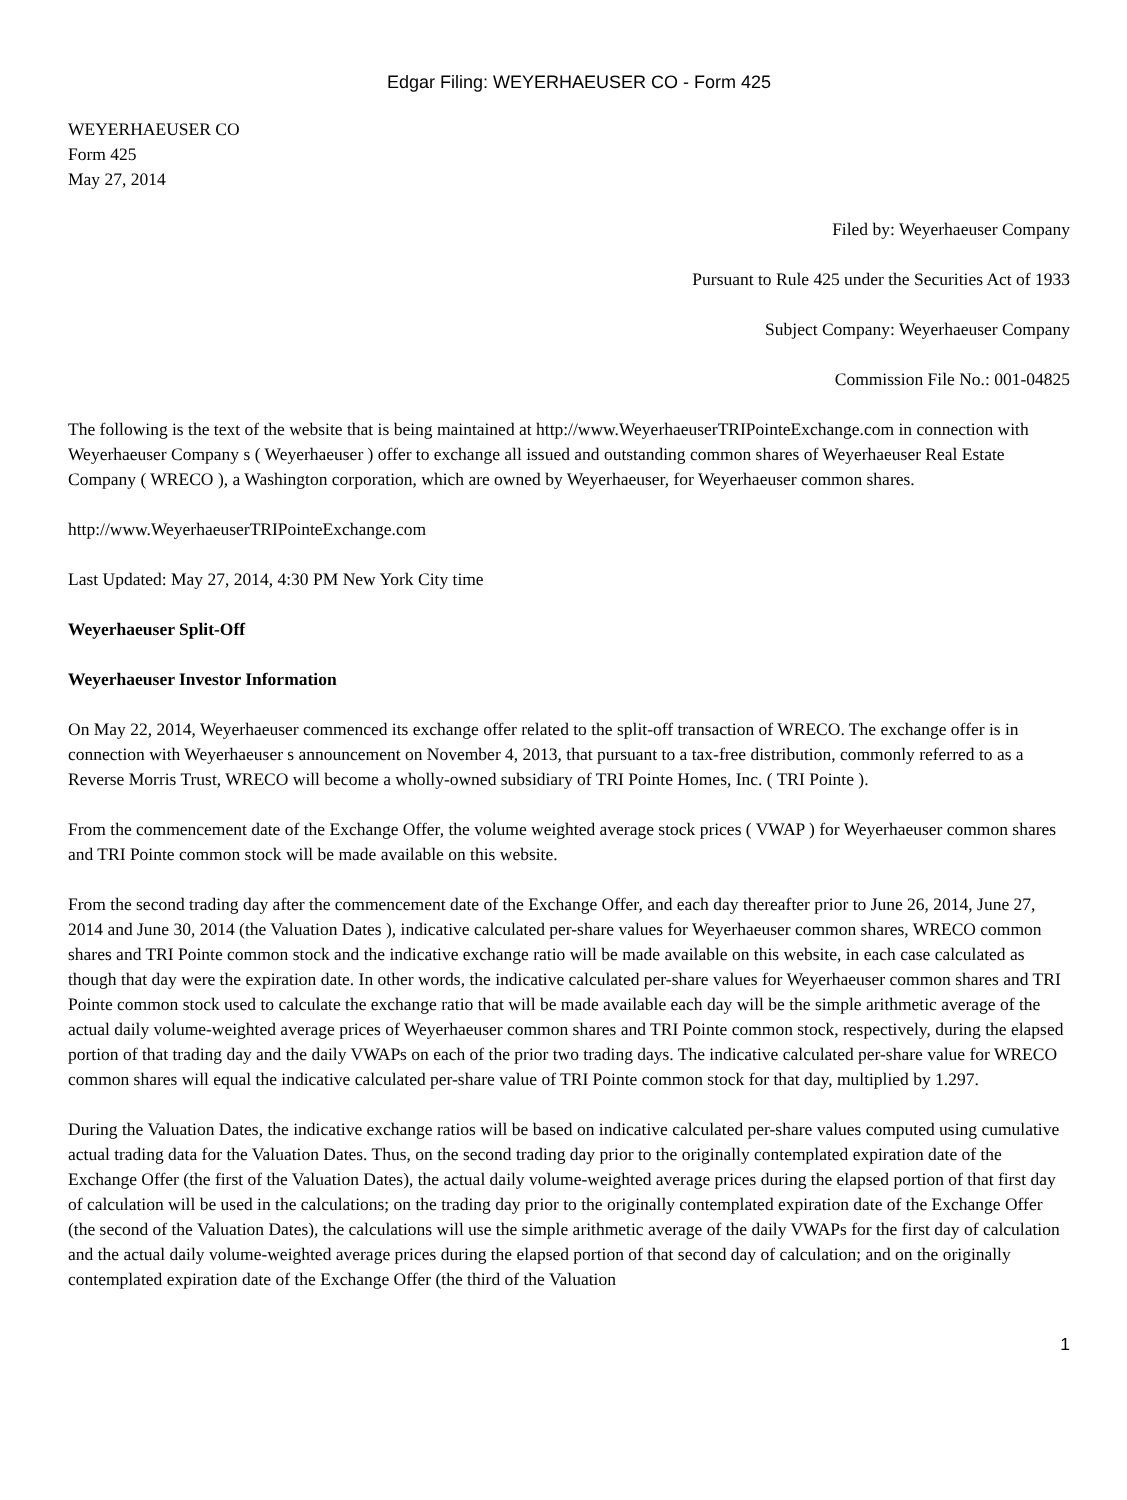Edgar Filing: WEYERHAEUSER CO - Form 425
WEYERHAEUSER CO
Form 425
May 27, 2014
Filed by: Weyerhaeuser Company
Pursuant to Rule 425 under the Securities Act of 1933
Subject Company: Weyerhaeuser Company
Commission File No.: 001-04825
The following is the text of the website that is being maintained at http://www.WeyerhaeuserTRIPointeExchange.com in connection with Weyerhaeuser Company s ( Weyerhaeuser ) offer to exchange all issued and outstanding common shares of Weyerhaeuser Real Estate Company ( WRECO ), a Washington corporation, which are owned by Weyerhaeuser, for Weyerhaeuser common shares.
http://www.WeyerhaeuserTRIPointeExchange.com
Last Updated: May 27, 2014, 4:30 PM New York City time
Weyerhaeuser Split-Off
Weyerhaeuser Investor Information
On May 22, 2014, Weyerhaeuser commenced its exchange offer related to the split-off transaction of WRECO. The exchange offer is in connection with Weyerhaeuser s announcement on November 4, 2013, that pursuant to a tax-free distribution, commonly referred to as a Reverse Morris Trust, WRECO will become a wholly-owned subsidiary of TRI Pointe Homes, Inc. ( TRI Pointe ).
From the commencement date of the Exchange Offer, the volume weighted average stock prices ( VWAP ) for Weyerhaeuser common shares and TRI Pointe common stock will be made available on this website.
From the second trading day after the commencement date of the Exchange Offer, and each day thereafter prior to June 26, 2014, June 27, 2014 and June 30, 2014 (the Valuation Dates ), indicative calculated per-share values for Weyerhaeuser common shares, WRECO common shares and TRI Pointe common stock and the indicative exchange ratio will be made available on this website, in each case calculated as though that day were the expiration date. In other words, the indicative calculated per-share values for Weyerhaeuser common shares and TRI Pointe common stock used to calculate the exchange ratio that will be made available each day will be the simple arithmetic average of the actual daily volume-weighted average prices of Weyerhaeuser common shares and TRI Pointe common stock, respectively, during the elapsed portion of that trading day and the daily VWAPs on each of the prior two trading days. The indicative calculated per-share value for WRECO common shares will equal the indicative calculated per-share value of TRI Pointe common stock for that day, multiplied by 1.297.
During the Valuation Dates, the indicative exchange ratios will be based on indicative calculated per-share values computed using cumulative actual trading data for the Valuation Dates. Thus, on the second trading day prior to the originally contemplated expiration date of the Exchange Offer (the first of the Valuation Dates), the actual daily volume-weighted average prices during the elapsed portion of that first day of calculation will be used in the calculations; on the trading day prior to the originally contemplated expiration date of the Exchange Offer (the second of the Valuation Dates), the calculations will use the simple arithmetic average of the daily VWAPs for the first day of calculation and the actual daily volume-weighted average prices during the elapsed portion of that second day of calculation; and on the originally contemplated expiration date of the Exchange Offer (the third of the Valuation
1